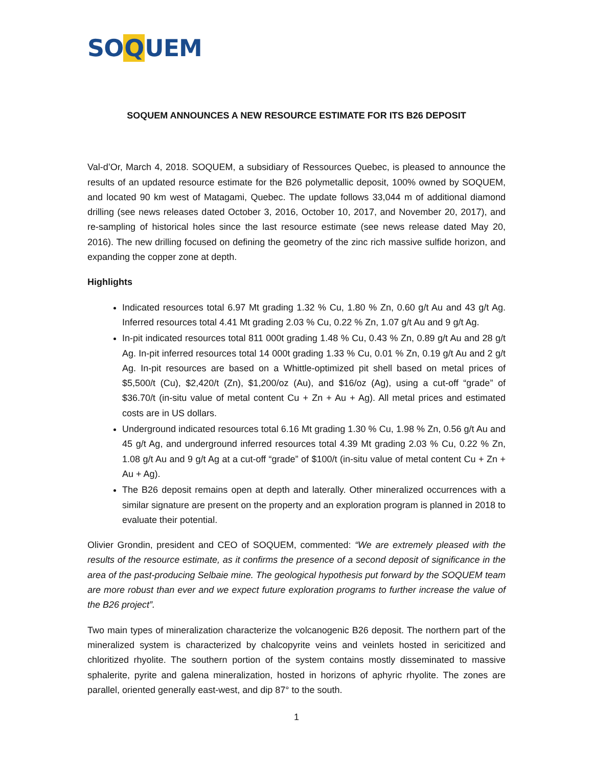SOQUEM
SOQUEM ANNOUNCES A NEW RESOURCE ESTIMATE FOR ITS B26 DEPOSIT
Val-d’Or, March 4, 2018. SOQUEM, a subsidiary of Ressources Quebec, is pleased to announce the results of an updated resource estimate for the B26 polymetallic deposit, 100% owned by SOQUEM, and located 90 km west of Matagami, Quebec. The update follows 33,044 m of additional diamond drilling (see news releases dated October 3, 2016, October 10, 2017, and November 20, 2017), and re-sampling of historical holes since the last resource estimate (see news release dated May 20, 2016). The new drilling focused on defining the geometry of the zinc rich massive sulfide horizon, and expanding the copper zone at depth.
Highlights
Indicated resources total 6.97 Mt grading 1.32 % Cu, 1.80 % Zn, 0.60 g/t Au and 43 g/t Ag. Inferred resources total 4.41 Mt grading 2.03 % Cu, 0.22 % Zn, 1.07 g/t Au and 9 g/t Ag.
In-pit indicated resources total 811 000t grading 1.48 % Cu, 0.43 % Zn, 0.89 g/t Au and 28 g/t Ag. In-pit inferred resources total 14 000t grading 1.33 % Cu, 0.01 % Zn, 0.19 g/t Au and 2 g/t Ag. In-pit resources are based on a Whittle-optimized pit shell based on metal prices of $5,500/t (Cu), $2,420/t (Zn), $1,200/oz (Au), and $16/oz (Ag), using a cut-off “grade” of $36.70/t (in-situ value of metal content Cu + Zn + Au + Ag). All metal prices and estimated costs are in US dollars.
Underground indicated resources total 6.16 Mt grading 1.30 % Cu, 1.98 % Zn, 0.56 g/t Au and 45 g/t Ag, and underground inferred resources total 4.39 Mt grading 2.03 % Cu, 0.22 % Zn, 1.08 g/t Au and 9 g/t Ag at a cut-off “grade” of $100/t (in-situ value of metal content Cu + Zn + Au + Ag).
The B26 deposit remains open at depth and laterally. Other mineralized occurrences with a similar signature are present on the property and an exploration program is planned in 2018 to evaluate their potential.
Olivier Grondin, president and CEO of SOQUEM, commented: “We are extremely pleased with the results of the resource estimate, as it confirms the presence of a second deposit of significance in the area of the past-producing Selbaie mine. The geological hypothesis put forward by the SOQUEM team are more robust than ever and we expect future exploration programs to further increase the value of the B26 project”.
Two main types of mineralization characterize the volcanogenic B26 deposit. The northern part of the mineralized system is characterized by chalcopyrite veins and veinlets hosted in sericitized and chloritized rhyolite. The southern portion of the system contains mostly disseminated to massive sphalerite, pyrite and galena mineralization, hosted in horizons of aphyric rhyolite. The zones are parallel, oriented generally east-west, and dip 87° to the south.
1